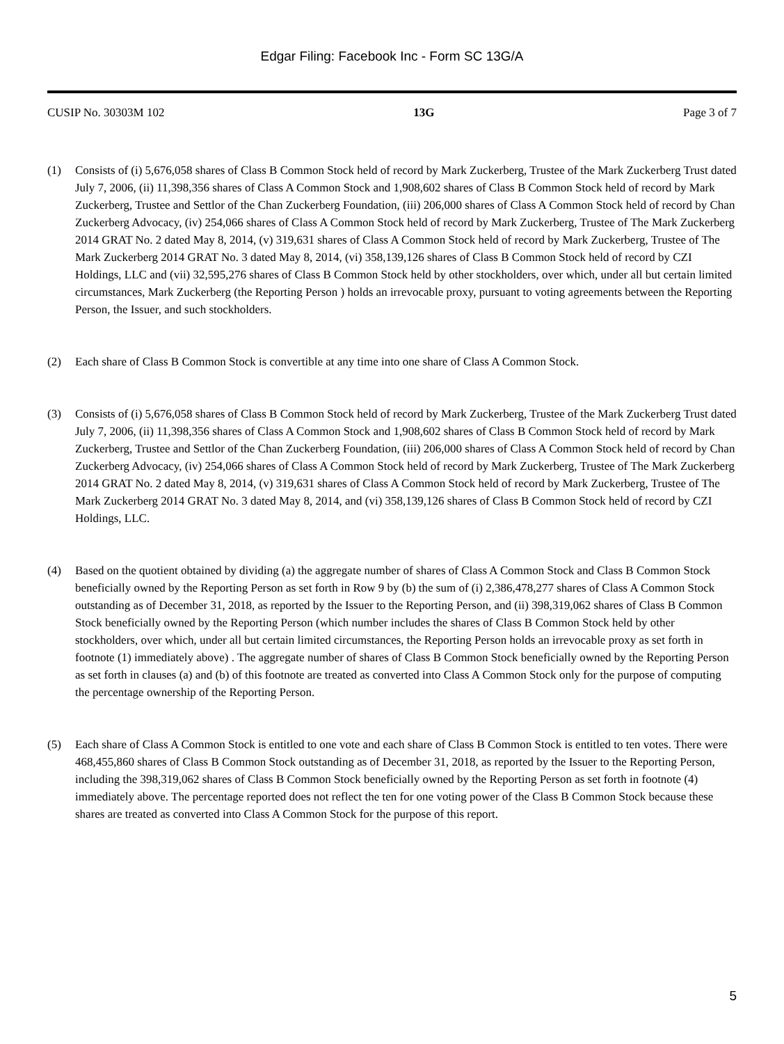Edgar Filing: Facebook Inc - Form SC 13G/A
CUSIP No. 30303M 102 13G Page 3 of 7
(1) Consists of (i) 5,676,058 shares of Class B Common Stock held of record by Mark Zuckerberg, Trustee of the Mark Zuckerberg Trust dated July 7, 2006, (ii) 11,398,356 shares of Class A Common Stock and 1,908,602 shares of Class B Common Stock held of record by Mark Zuckerberg, Trustee and Settlor of the Chan Zuckerberg Foundation, (iii) 206,000 shares of Class A Common Stock held of record by Chan Zuckerberg Advocacy, (iv) 254,066 shares of Class A Common Stock held of record by Mark Zuckerberg, Trustee of The Mark Zuckerberg 2014 GRAT No. 2 dated May 8, 2014, (v) 319,631 shares of Class A Common Stock held of record by Mark Zuckerberg, Trustee of The Mark Zuckerberg 2014 GRAT No. 3 dated May 8, 2014, (vi) 358,139,126 shares of Class B Common Stock held of record by CZI Holdings, LLC and (vii) 32,595,276 shares of Class B Common Stock held by other stockholders, over which, under all but certain limited circumstances, Mark Zuckerberg (the Reporting Person ) holds an irrevocable proxy, pursuant to voting agreements between the Reporting Person, the Issuer, and such stockholders.
(2) Each share of Class B Common Stock is convertible at any time into one share of Class A Common Stock.
(3) Consists of (i) 5,676,058 shares of Class B Common Stock held of record by Mark Zuckerberg, Trustee of the Mark Zuckerberg Trust dated July 7, 2006, (ii) 11,398,356 shares of Class A Common Stock and 1,908,602 shares of Class B Common Stock held of record by Mark Zuckerberg, Trustee and Settlor of the Chan Zuckerberg Foundation, (iii) 206,000 shares of Class A Common Stock held of record by Chan Zuckerberg Advocacy, (iv) 254,066 shares of Class A Common Stock held of record by Mark Zuckerberg, Trustee of The Mark Zuckerberg 2014 GRAT No. 2 dated May 8, 2014, (v) 319,631 shares of Class A Common Stock held of record by Mark Zuckerberg, Trustee of The Mark Zuckerberg 2014 GRAT No. 3 dated May 8, 2014, and (vi) 358,139,126 shares of Class B Common Stock held of record by CZI Holdings, LLC.
(4) Based on the quotient obtained by dividing (a) the aggregate number of shares of Class A Common Stock and Class B Common Stock beneficially owned by the Reporting Person as set forth in Row 9 by (b) the sum of (i) 2,386,478,277 shares of Class A Common Stock outstanding as of December 31, 2018, as reported by the Issuer to the Reporting Person, and (ii) 398,319,062 shares of Class B Common Stock beneficially owned by the Reporting Person (which number includes the shares of Class B Common Stock held by other stockholders, over which, under all but certain limited circumstances, the Reporting Person holds an irrevocable proxy as set forth in footnote (1) immediately above) . The aggregate number of shares of Class B Common Stock beneficially owned by the Reporting Person as set forth in clauses (a) and (b) of this footnote are treated as converted into Class A Common Stock only for the purpose of computing the percentage ownership of the Reporting Person.
(5) Each share of Class A Common Stock is entitled to one vote and each share of Class B Common Stock is entitled to ten votes. There were 468,455,860 shares of Class B Common Stock outstanding as of December 31, 2018, as reported by the Issuer to the Reporting Person, including the 398,319,062 shares of Class B Common Stock beneficially owned by the Reporting Person as set forth in footnote (4) immediately above. The percentage reported does not reflect the ten for one voting power of the Class B Common Stock because these shares are treated as converted into Class A Common Stock for the purpose of this report.
5